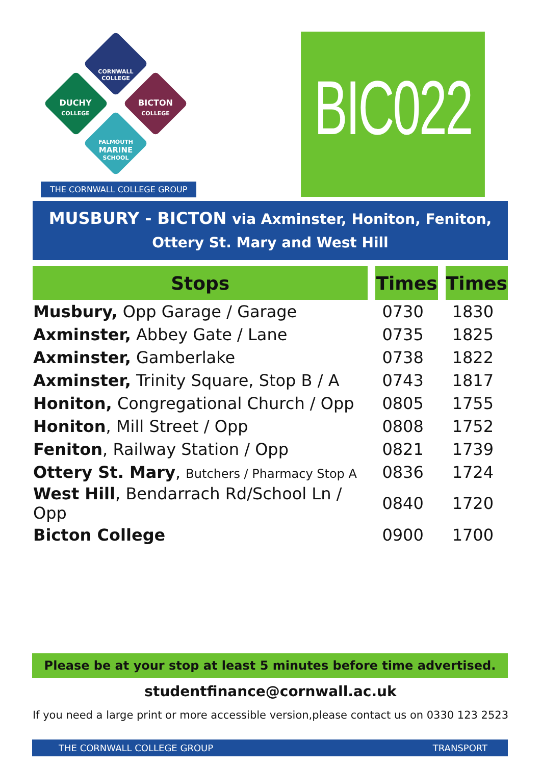CORNWALL COLLEGE
DUCHY
COLLEGE
BICTON
COLLEGE
FALMOUTH
MARINE
SCHOOL
THE CORNWALL COLLEGE GROUP
BIC022
MUSBURY - BICTON via Axminster, Honiton, Feniton,
Ottery St. Mary and West Hill
| Stops | Times | Times |
| --- | --- | --- |
| Musbury, Opp Garage / Garage | 0730 | 1830 |
| Axminster, Abbey Gate / Lane | 0735 | 1825 |
| Axminster, Gamberlake | 0738 | 1822 |
| Axminster, Trinity Square, Stop B / A | 0743 | 1817 |
| Honiton, Congregational Church / Opp | 0805 | 1755 |
| Honiton , Mill Street / Opp | 0808 | 1752 |
| Feniton , Railway Station / Opp | 0821 | 1739 |
| Ottery St. Mary , Butchers / Pharmacy Stop A | 0836 | 1724 |
| West Hill , Bendarrach Rd/School Ln / Opp | 0840 | 1720 |
| Bicton College | 0900 | 1700 |
Please be at your stop at least 5 minutes before time advertised.
studentfinance@cornwall.ac.uk
If you need a large print or more accessible version,please contact us on 0330 123 2523
THE CORNWALL COLLEGE GROUP TRANSPORT